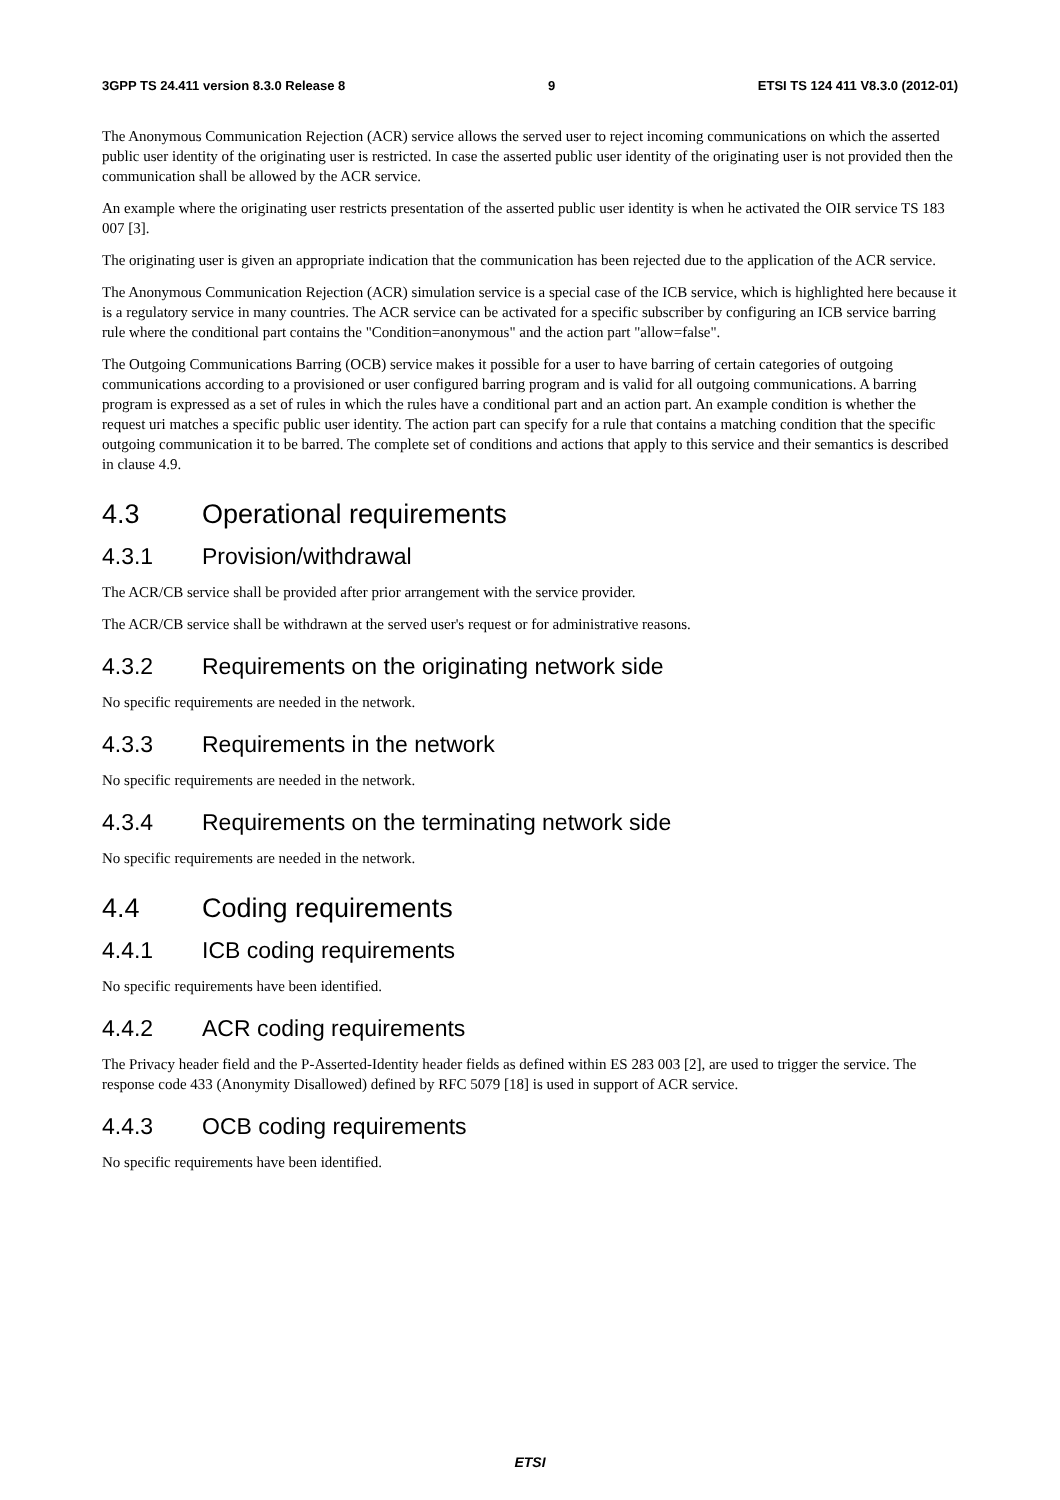3GPP TS 24.411 version 8.3.0 Release 8 9 ETSI TS 124 411 V8.3.0 (2012-01)
The Anonymous Communication Rejection (ACR) service allows the served user to reject incoming communications on which the asserted public user identity of the originating user is restricted. In case the asserted public user identity of the originating user is not provided then the communication shall be allowed by the ACR service.
An example where the originating user restricts presentation of the asserted public user identity is when he activated the OIR service TS 183 007 [3].
The originating user is given an appropriate indication that the communication has been rejected due to the application of the ACR service.
The Anonymous Communication Rejection (ACR) simulation service is a special case of the ICB service, which is highlighted here because it is a regulatory service in many countries. The ACR service can be activated for a specific subscriber by configuring an ICB service barring rule where the conditional part contains the "Condition=anonymous" and the action part "allow=false".
The Outgoing Communications Barring (OCB) service makes it possible for a user to have barring of certain categories of outgoing communications according to a provisioned or user configured barring program and is valid for all outgoing communications. A barring program is expressed as a set of rules in which the rules have a conditional part and an action part. An example condition is whether the request uri matches a specific public user identity. The action part can specify for a rule that contains a matching condition that the specific outgoing communication it to be barred. The complete set of conditions and actions that apply to this service and their semantics is described in clause 4.9.
4.3 Operational requirements
4.3.1 Provision/withdrawal
The ACR/CB service shall be provided after prior arrangement with the service provider.
The ACR/CB service shall be withdrawn at the served user's request or for administrative reasons.
4.3.2 Requirements on the originating network side
No specific requirements are needed in the network.
4.3.3 Requirements in the network
No specific requirements are needed in the network.
4.3.4 Requirements on the terminating network side
No specific requirements are needed in the network.
4.4 Coding requirements
4.4.1 ICB coding requirements
No specific requirements have been identified.
4.4.2 ACR coding requirements
The Privacy header field and the P-Asserted-Identity header fields as defined within ES 283 003 [2], are used to trigger the service. The response code 433 (Anonymity Disallowed) defined by RFC 5079 [18] is used in support of ACR service.
4.4.3 OCB coding requirements
No specific requirements have been identified.
ETSI